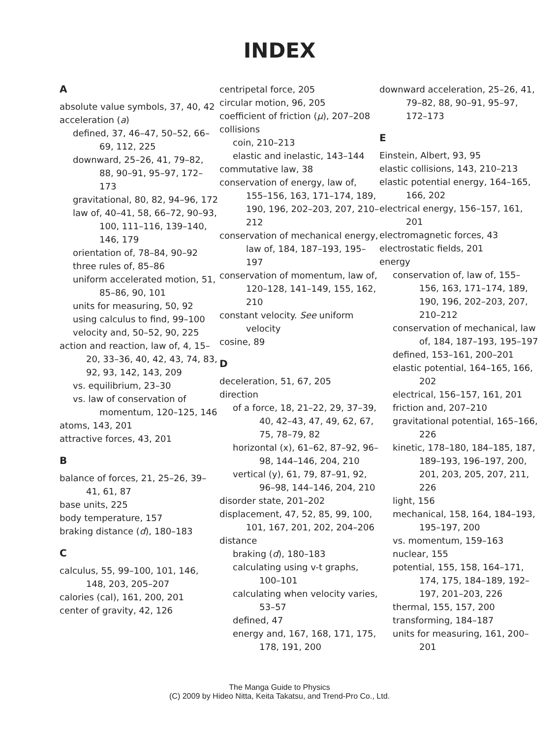INDEX
A
absolute value symbols, 37, 40, 42
acceleration (a)
defined, 37, 46–47, 50–52, 66–69, 112, 225
downward, 25–26, 41, 79–82, 88, 90–91, 95–97, 172–173
gravitational, 80, 82, 94–96, 172
law of, 40–41, 58, 66–72, 90–93, 100, 111–116, 139–140, 146, 179
orientation of, 78–84, 90–92
three rules of, 85–86
uniform accelerated motion, 51, 85–86, 90, 101
units for measuring, 50, 92
using calculus to find, 99–100
velocity and, 50–52, 90, 225
action and reaction, law of, 4, 15–20, 33–36, 40, 42, 43, 74, 83, 92, 93, 142, 143, 209
vs. equilibrium, 23–30
vs. law of conservation of momentum, 120–125, 146
atoms, 143, 201
attractive forces, 43, 201
B
balance of forces, 21, 25–26, 39–41, 61, 87
base units, 225
body temperature, 157
braking distance (d), 180–183
C
calculus, 55, 99–100, 101, 146, 148, 203, 205–207
calories (cal), 161, 200, 201
center of gravity, 42, 126
centripetal force, 205
circular motion, 96, 205
coefficient of friction (μ), 207–208
collisions
coin, 210–213
elastic and inelastic, 143–144
commutative law, 38
conservation of energy, law of, 155–156, 163, 171–174, 189, 190, 196, 202–203, 207, 210–212
conservation of mechanical energy, law of, 184, 187–193, 195–197
conservation of momentum, law of, 120–128, 141–149, 155, 162, 210
constant velocity. See uniform velocity
cosine, 89
D
deceleration, 51, 67, 205
direction
of a force, 18, 21–22, 29, 37–39, 40, 42–43, 47, 49, 62, 67, 75, 78–79, 82
horizontal (x), 61–62, 87–92, 96–98, 144–146, 204, 210
vertical (y), 61, 79, 87–91, 92, 96–98, 144–146, 204, 210
disorder state, 201–202
displacement, 47, 52, 85, 99, 100, 101, 167, 201, 202, 204–206
distance
braking (d), 180–183
calculating using v-t graphs, 100–101
calculating when velocity varies, 53–57
defined, 47
energy and, 167, 168, 171, 175, 178, 191, 200
downward acceleration, 25–26, 41, 79–82, 88, 90–91, 95–97, 172–173
E
Einstein, Albert, 93, 95
elastic collisions, 143, 210–213
elastic potential energy, 164–165, 166, 202
electrical energy, 156–157, 161, 201
electromagnetic forces, 43
electrostatic fields, 201
energy
conservation of, law of, 155–156, 163, 171–174, 189, 190, 196, 202–203, 207, 210–212
conservation of mechanical, law of, 184, 187–193, 195–197
defined, 153–161, 200–201
elastic potential, 164–165, 166, 202
electrical, 156–157, 161, 201
friction and, 207–210
gravitational potential, 165–166, 226
kinetic, 178–180, 184–185, 187, 189–193, 196–197, 200, 201, 203, 205, 207, 211, 226
light, 156
mechanical, 158, 164, 184–193, 195–197, 200
vs. momentum, 159–163
nuclear, 155
potential, 155, 158, 164–171, 174, 175, 184–189, 192–197, 201–203, 226
thermal, 155, 157, 200
transforming, 184–187
units for measuring, 161, 200–201
The Manga Guide to Physics
(C) 2009 by Hideo Nitta, Keita Takatsu, and Trend-Pro Co., Ltd.